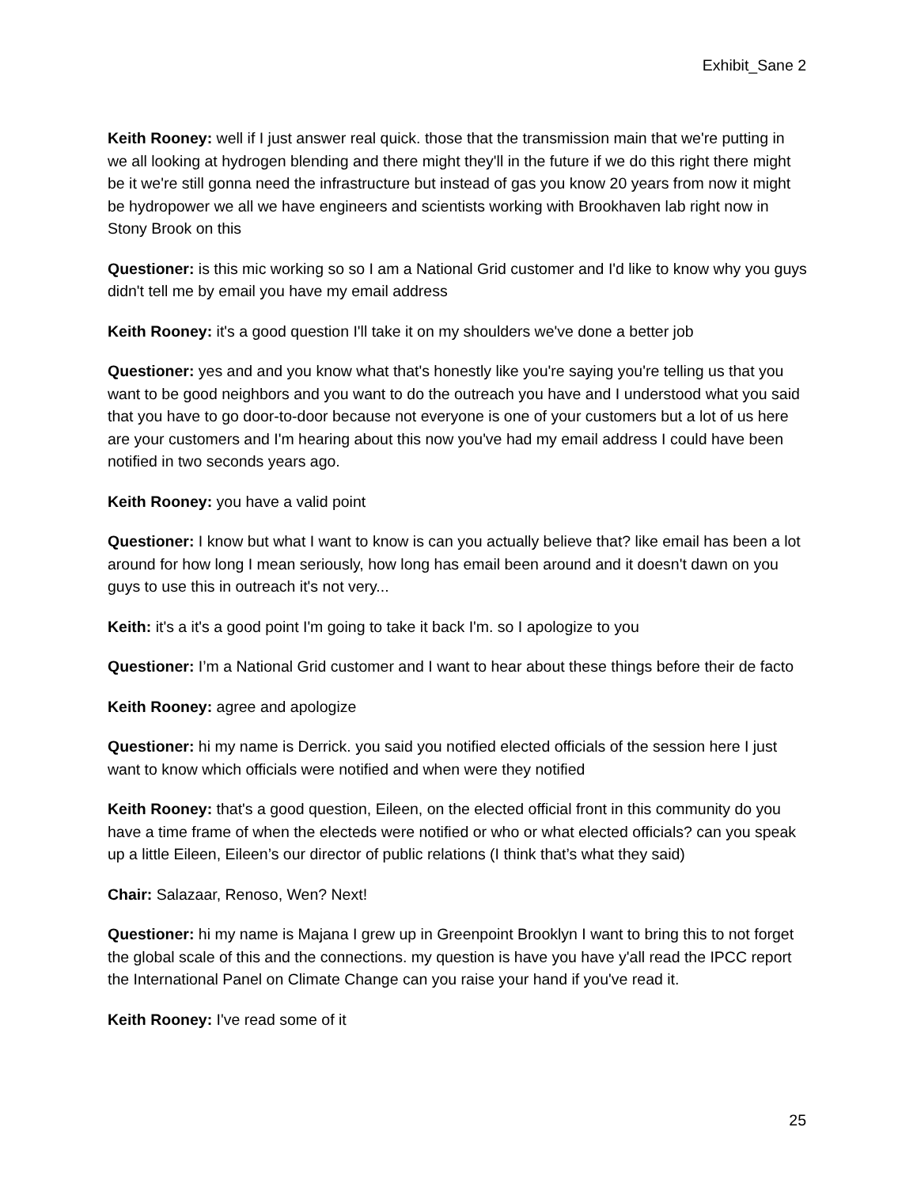Exhibit_Sane 2
Keith Rooney: well if I just answer real quick. those that the transmission main that we're putting in we all looking at hydrogen blending and there might they'll in the future if we do this right there might be it we're still gonna need the infrastructure but instead of gas you know 20 years from now it might be hydropower we all we have engineers and scientists working with Brookhaven lab right now in Stony Brook on this
Questioner: is this mic working so so I am a National Grid customer and I'd like to know why you guys didn't tell me by email you have my email address
Keith Rooney: it's a good question I'll take it on my shoulders we've done a better job
Questioner: yes and and you know what that's honestly like you're saying you're telling us that you want to be good neighbors and you want to do the outreach you have and I understood what you said that you have to go door-to-door because not everyone is one of your customers but a lot of us here are your customers and I'm hearing about this now you've had my email address I could have been notified in two seconds years ago.
Keith Rooney: you have a valid point
Questioner: I know but what I want to know is can you actually believe that? like email has been a lot around for how long I mean seriously, how long has email been around and it doesn't dawn on you guys to use this in outreach it's not very...
Keith: it's a it's a good point I'm going to take it back I'm. so I apologize to you
Questioner: I’m a National Grid customer and I want to hear about these things before their de facto
Keith Rooney: agree and apologize
Questioner: hi my name is Derrick. you said you notified elected officials of the session here I just want to know which officials were notified and when were they notified
Keith Rooney: that's a good question, Eileen, on the elected official front in this community do you have a time frame of when the electeds were notified or who or what elected officials? can you speak up a little Eileen, Eileen’s our director of public relations (I think that’s what they said)
Chair: Salazaar, Renoso, Wen? Next!
Questioner: hi my name is Majana I grew up in Greenpoint Brooklyn I want to bring this to not forget the global scale of this and the connections. my question is have you have y'all read the IPCC report the International Panel on Climate Change can you raise your hand if you've read it.
Keith Rooney: I've read some of it
25